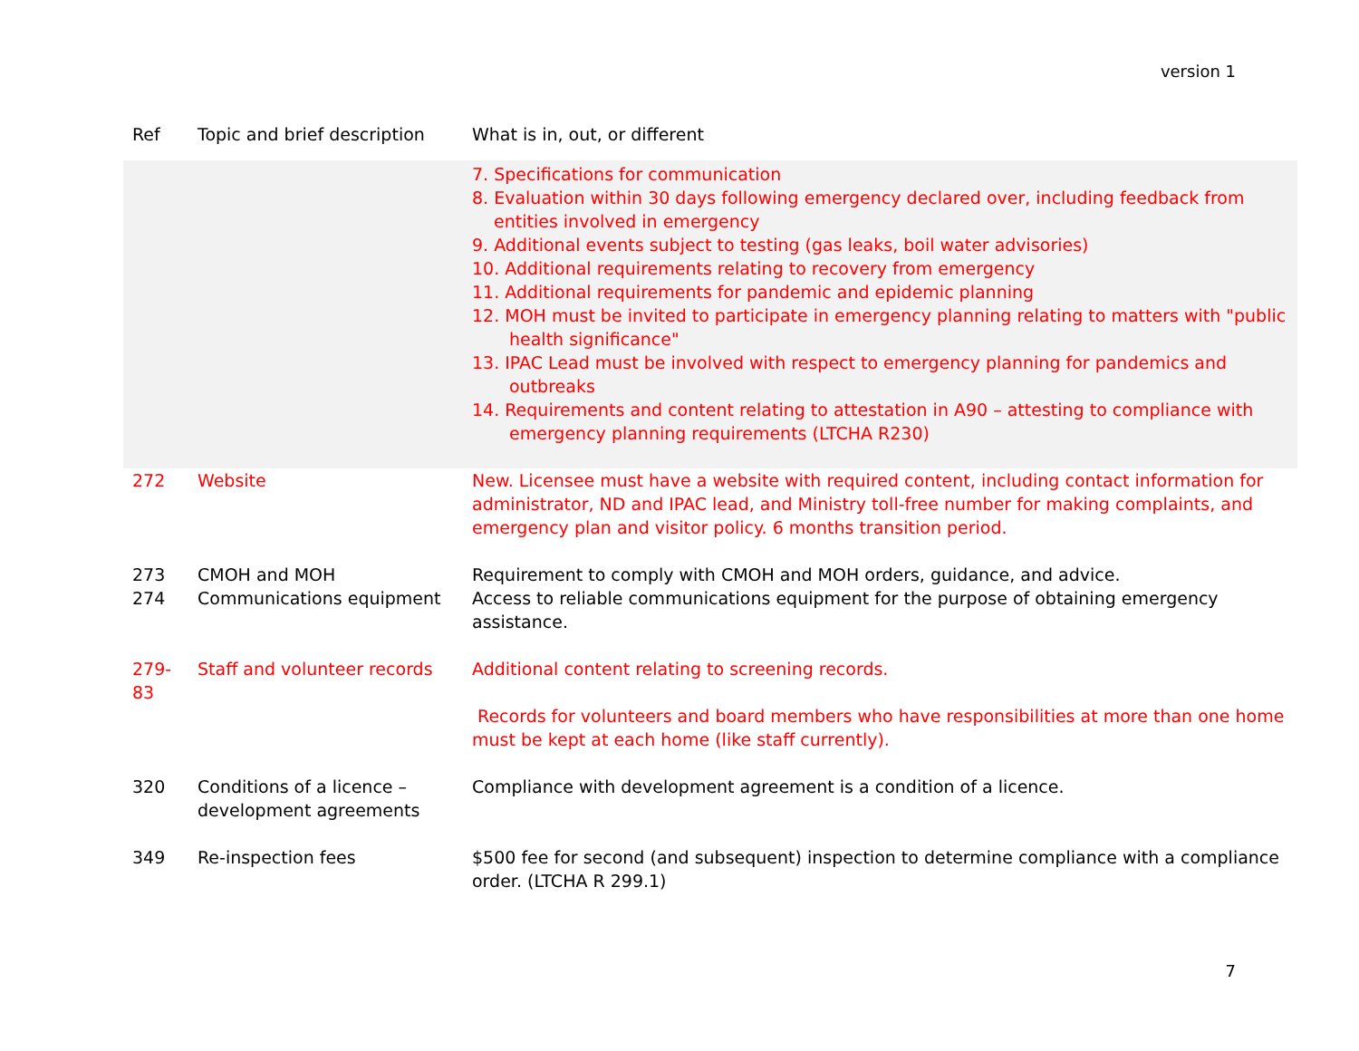version 1
| Ref | Topic and brief description | What is in, out, or different |
| --- | --- | --- |
| | | 7. Specifications for communication 8. Evaluation within 30 days following emergency declared over, including feedback from entities involved in emergency 9. Additional events subject to testing (gas leaks, boil water advisories) 10. Additional requirements relating to recovery from emergency 11. Additional requirements for pandemic and epidemic planning 12. MOH must be invited to participate in emergency planning relating to matters with "public health significance" 13. IPAC Lead must be involved with respect to emergency planning for pandemics and outbreaks 14. Requirements and content relating to attestation in A90 – attesting to compliance with emergency planning requirements (LTCHA R230) |
| 272 | Website | New. Licensee must have a website with required content, including contact information for administrator, ND and IPAC lead, and Ministry toll-free number for making complaints, and emergency plan and visitor policy. 6 months transition period. |
| 273 274 | CMOH and MOH Communications equipment | Requirement to comply with CMOH and MOH orders, guidance, and advice. Access to reliable communications equipment for the purpose of obtaining emergency assistance. |
| 279-83 | Staff and volunteer records | Additional content relating to screening records. Records for volunteers and board members who have responsibilities at more than one home must be kept at each home (like staff currently). |
| 320 | Conditions of a licence – development agreements | Compliance with development agreement is a condition of a licence. |
| 349 | Re-inspection fees | $500 fee for second (and subsequent) inspection to determine compliance with a compliance order. (LTCHA R 299.1) |
7